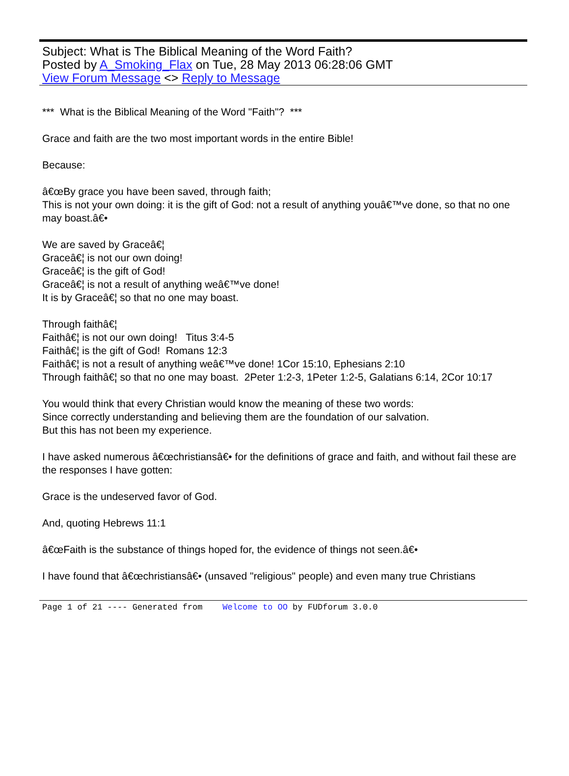Subject: What is The Biblical Meaning of the Word Faith?
Posted by A_Smoking_Flax on Tue, 28 May 2013 06:28:06 GMT
View Forum Message <> Reply to Message
*** What is the Biblical Meaning of the Word "Faith"? ***
Grace and faith are the two most important words in the entire Bible!
Because:
â€œBy grace you have been saved, through faith;
This is not your own doing: it is the gift of God: not a result of anything youâ€™ve done, so that no one may boast.â€•
We are saved by Graceâ€¦
Graceâ€¦ is not our own doing!
Graceâ€¦ is the gift of God!
Graceâ€¦ is not a result of anything weâ€™ve done!
It is by Graceâ€¦ so that no one may boast.
Through faithâ€¦
Faithâ€¦ is not our own doing! Titus 3:4-5
Faithâ€¦ is the gift of God! Romans 12:3
Faithâ€¦ is not a result of anything weâ€™ve done! 1Cor 15:10, Ephesians 2:10
Through faithâ€¦ so that no one may boast. 2Peter 1:2-3, 1Peter 1:2-5, Galatians 6:14, 2Cor 10:17
You would think that every Christian would know the meaning of these two words:
Since correctly understanding and believing them are the foundation of our salvation.
But this has not been my experience.
I have asked numerous â€œchristiansâ€• for the definitions of grace and faith, and without fail these are the responses I have gotten:
Grace is the undeserved favor of God.
And, quoting Hebrews 11:1
â€œFaith is the substance of things hoped for, the evidence of things not seen.â€•
I have found that â€œchristiansâ€• (unsaved "religious" people) and even many true Christians
Page 1 of 21 ---- Generated from Welcome to OO by FUDforum 3.0.0